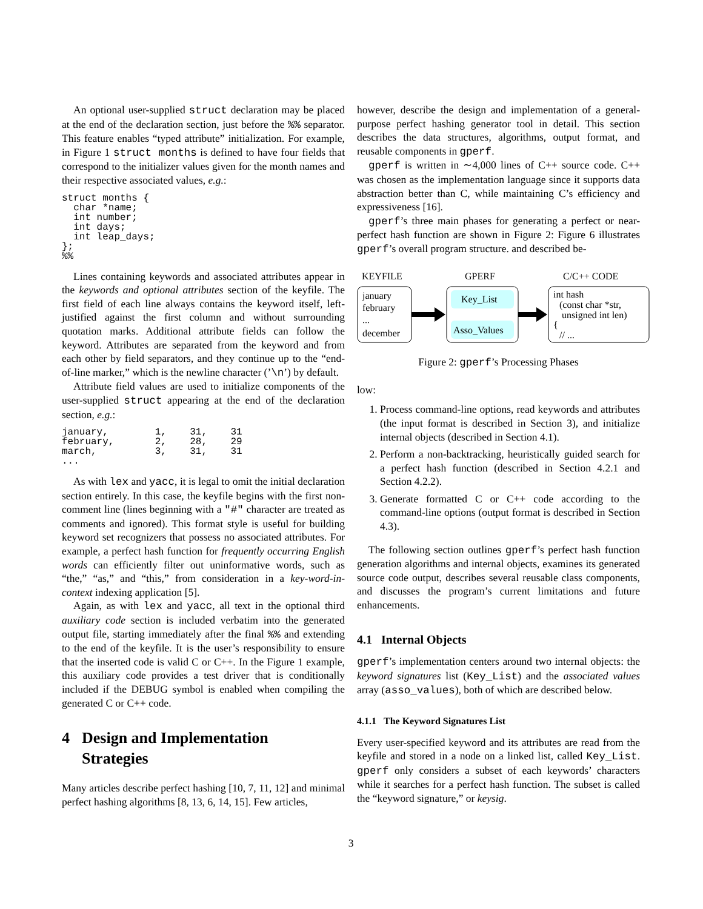An optional user-supplied struct declaration may be placed at the end of the declaration section, just before the %% separator. This feature enables “typed attribute” initialization. For example, in Figure 1 struct months is defined to have four fields that correspond to the initializer values given for the month names and their respective associated values, e.g.:
struct months {
  char *name;
  int number;
  int days;
  int leap_days;
};
%%
Lines containing keywords and associated attributes appear in the keywords and optional attributes section of the keyfile. The first field of each line always contains the keyword itself, left-justified against the first column and without surrounding quotation marks. Additional attribute fields can follow the keyword. Attributes are separated from the keyword and from each other by field separators, and they continue up to the “end-of-line marker,” which is the newline character (’\n’) by default.
Attribute field values are used to initialize components of the user-supplied struct appearing at the end of the declaration section, e.g.:
january,        1,    31,    31
february,       2,    28,    29
march,          3,    31,    31
...
As with lex and yacc, it is legal to omit the initial declaration section entirely. In this case, the keyfile begins with the first non-comment line (lines beginning with a "#" character are treated as comments and ignored). This format style is useful for building keyword set recognizers that possess no associated attributes. For example, a perfect hash function for frequently occurring English words can efficiently filter out uninformative words, such as “the,” “as,” and “this,” from consideration in a key-word-in-context indexing application [5].
Again, as with lex and yacc, all text in the optional third auxiliary code section is included verbatim into the generated output file, starting immediately after the final %% and extending to the end of the keyfile. It is the user’s responsibility to ensure that the inserted code is valid C or C++. In the Figure 1 example, this auxiliary code provides a test driver that is conditionally included if the DEBUG symbol is enabled when compiling the generated C or C++ code.
4 Design and Implementation Strategies
Many articles describe perfect hashing [10, 7, 11, 12] and minimal perfect hashing algorithms [8, 13, 6, 14, 15]. Few articles,
however, describe the design and implementation of a general-purpose perfect hashing generator tool in detail. This section describes the data structures, algorithms, output format, and reusable components in gperf.
gperf is written in ∼4,000 lines of C++ source code. C++ was chosen as the implementation language since it supports data abstraction better than C, while maintaining C’s efficiency and expressiveness [16].
gperf’s three main phases for generating a perfect or near-perfect hash function are shown in Figure 2: Figure 6 illustrates gperf’s overall program structure. and described be-
KEYFILE
GPERF
C/C++ CODE
january
february
...
december
Key_List
Asso_Values
int hash
(const char *str,
unsigned int len)
{
// ...
Figure 2: gperf’s Processing Phases
low:
1. Process command-line options, read keywords and attributes (the input format is described in Section 3), and initialize internal objects (described in Section 4.1).
2. Perform a non-backtracking, heuristically guided search for a perfect hash function (described in Section 4.2.1 and Section 4.2.2).
3. Generate formatted C or C++ code according to the command-line options (output format is described in Section 4.3).
The following section outlines gperf’s perfect hash function generation algorithms and internal objects, examines its generated source code output, describes several reusable class components, and discusses the program’s current limitations and future enhancements.
4.1 Internal Objects
gperf’s implementation centers around two internal objects: the keyword signatures list (Key_List) and the associated values array (asso_values), both of which are described below.
4.1.1 The Keyword Signatures List
Every user-specified keyword and its attributes are read from the keyfile and stored in a node on a linked list, called Key_List. gperf only considers a subset of each keywords’ characters while it searches for a perfect hash function. The subset is called the “keyword signature,” or keysig.
3